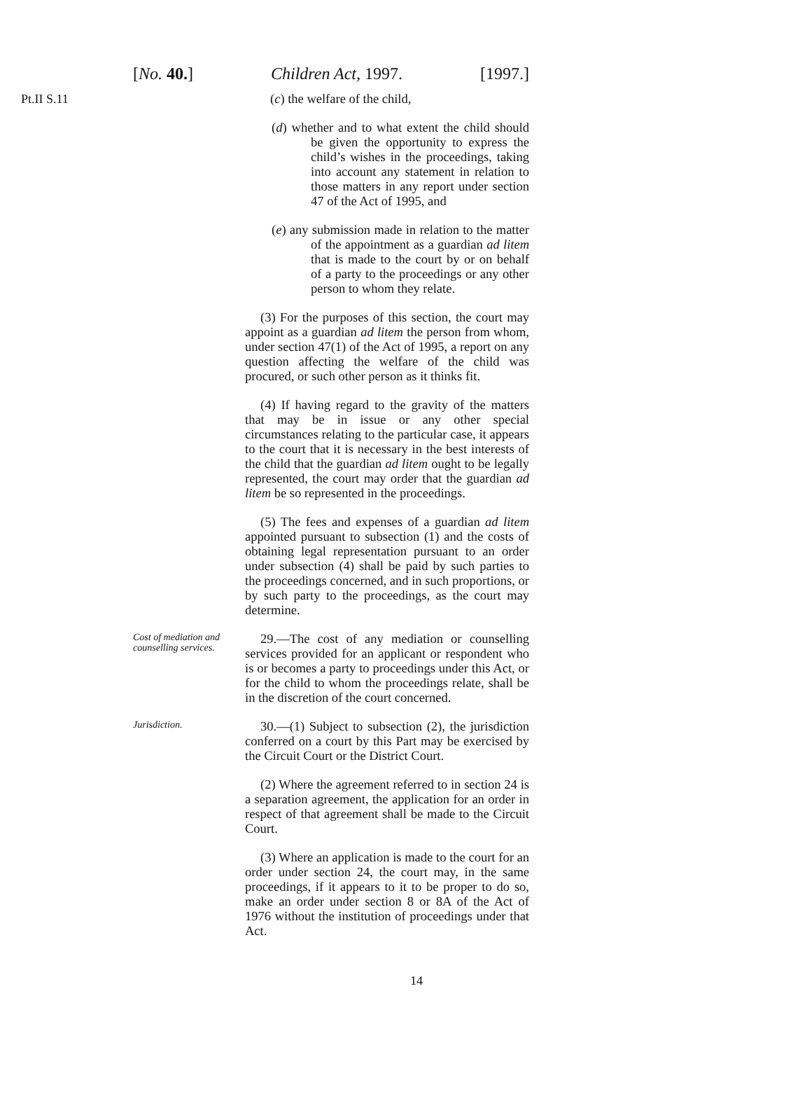[No. 40.] Children Act, 1997. [1997.]
Pt.II S.11
(c) the welfare of the child,
(d) whether and to what extent the child should be given the opportunity to express the child’s wishes in the proceedings, taking into account any statement in relation to those matters in any report under section 47 of the Act of 1995, and
(e) any submission made in relation to the matter of the appointment as a guardian ad litem that is made to the court by or on behalf of a party to the proceedings or any other person to whom they relate.
(3) For the purposes of this section, the court may appoint as a guardian ad litem the person from whom, under section 47(1) of the Act of 1995, a report on any question affecting the welfare of the child was procured, or such other person as it thinks fit.
(4) If having regard to the gravity of the matters that may be in issue or any other special circumstances relating to the particular case, it appears to the court that it is necessary in the best interests of the child that the guardian ad litem ought to be legally represented, the court may order that the guardian ad litem be so represented in the proceedings.
(5) The fees and expenses of a guardian ad litem appointed pursuant to subsection (1) and the costs of obtaining legal representation pursuant to an order under subsection (4) shall be paid by such parties to the proceedings concerned, and in such proportions, or by such party to the proceedings, as the court may determine.
Cost of mediation and counselling services.
29.—The cost of any mediation or counselling services provided for an applicant or respondent who is or becomes a party to proceedings under this Act, or for the child to whom the proceedings relate, shall be in the discretion of the court concerned.
Jurisdiction.
30.—(1) Subject to subsection (2), the jurisdiction conferred on a court by this Part may be exercised by the Circuit Court or the District Court.
(2) Where the agreement referred to in section 24 is a separation agreement, the application for an order in respect of that agreement shall be made to the Circuit Court.
(3) Where an application is made to the court for an order under section 24, the court may, in the same proceedings, if it appears to it to be proper to do so, make an order under section 8 or 8A of the Act of 1976 without the institution of proceedings under that Act.
14